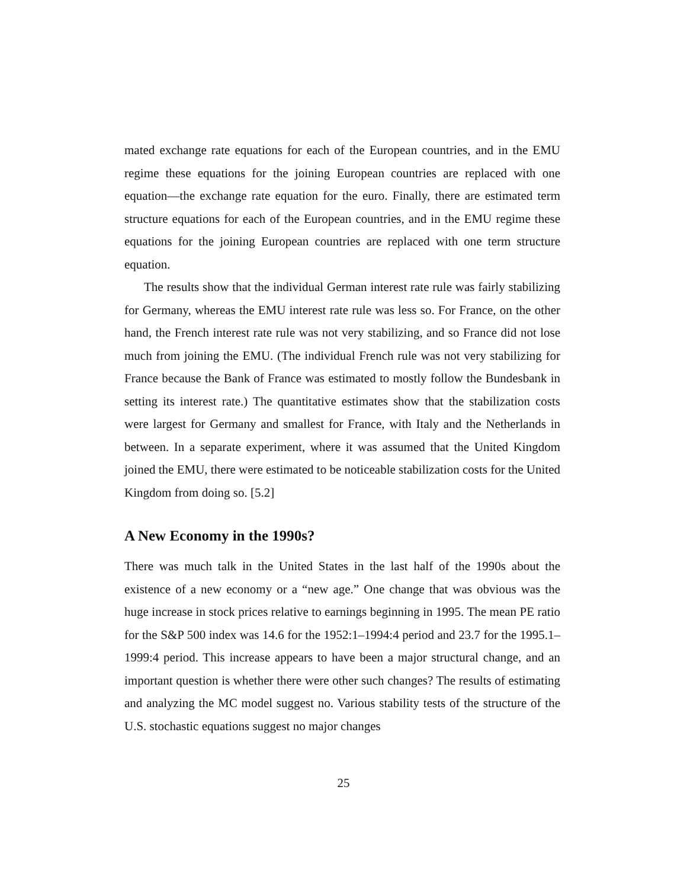mated exchange rate equations for each of the European countries, and in the EMU regime these equations for the joining European countries are replaced with one equation—the exchange rate equation for the euro. Finally, there are estimated term structure equations for each of the European countries, and in the EMU regime these equations for the joining European countries are replaced with one term structure equation.
The results show that the individual German interest rate rule was fairly stabilizing for Germany, whereas the EMU interest rate rule was less so. For France, on the other hand, the French interest rate rule was not very stabilizing, and so France did not lose much from joining the EMU. (The individual French rule was not very stabilizing for France because the Bank of France was estimated to mostly follow the Bundesbank in setting its interest rate.) The quantitative estimates show that the stabilization costs were largest for Germany and smallest for France, with Italy and the Netherlands in between. In a separate experiment, where it was assumed that the United Kingdom joined the EMU, there were estimated to be noticeable stabilization costs for the United Kingdom from doing so. [5.2]
A New Economy in the 1990s?
There was much talk in the United States in the last half of the 1990s about the existence of a new economy or a “new age.” One change that was obvious was the huge increase in stock prices relative to earnings beginning in 1995. The mean PE ratio for the S&P 500 index was 14.6 for the 1952:1–1994:4 period and 23.7 for the 1995.1–1999:4 period. This increase appears to have been a major structural change, and an important question is whether there were other such changes? The results of estimating and analyzing the MC model suggest no. Various stability tests of the structure of the U.S. stochastic equations suggest no major changes
25